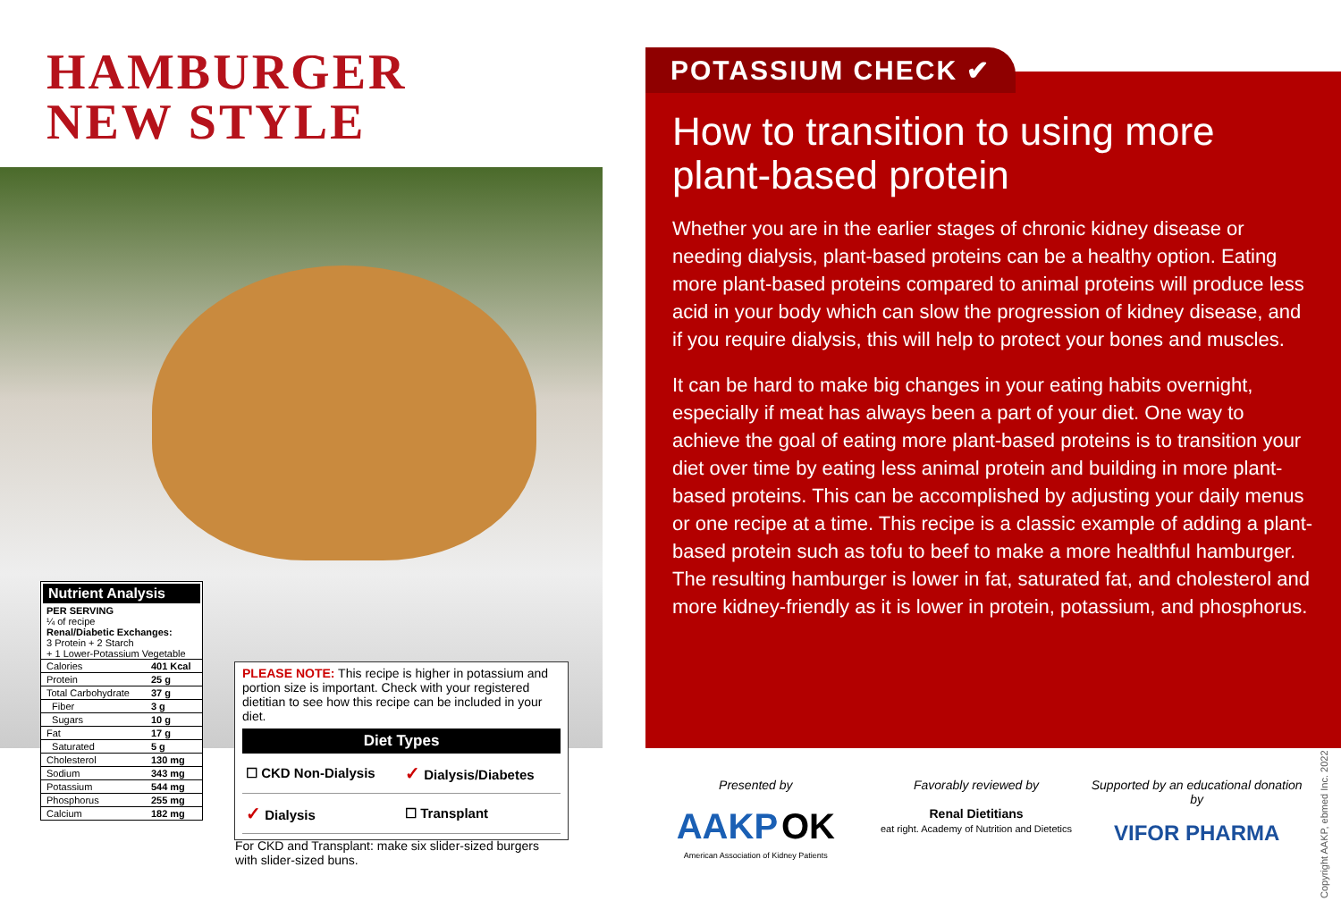HAMBURGER
NEW STYLE
Nutrient Analysis
PER SERVING
¼ of recipe
Renal/Diabetic Exchanges:
3 Protein + 2 Starch
+ 1 Lower-Potassium Vegetable
| Calories | 401 Kcal |
| Protein | 25 g |
| Total Carbohydrate | 37 g |
| Fiber | 3 g |
| Sugars | 10 g |
| Fat | 17 g |
| Saturated | 5 g |
| Cholesterol | 130 mg |
| Sodium | 343 mg |
| Potassium | 544 mg |
| Phosphorus | 255 mg |
| Calcium | 182 mg |
PLEASE NOTE: This recipe is higher in potassium and portion size is important. Check with your registered dietitian to see how this recipe can be included in your diet.
| Diet Types | |
| --- | --- |
| ☐ CKD Non-Dialysis | ✓ Dialysis/Diabetes |
| ✓ Dialysis | ☐ Transplant |
For CKD and Transplant: make six slider-sized burgers with slider-sized buns.
How to transition to using more plant-based protein
Whether you are in the earlier stages of chronic kidney disease or needing dialysis, plant-based proteins can be a healthy option. Eating more plant-based proteins compared to animal proteins will produce less acid in your body which can slow the progression of kidney disease, and if you require dialysis, this will help to protect your bones and muscles.
It can be hard to make big changes in your eating habits overnight, especially if meat has always been a part of your diet. One way to achieve the goal of eating more plant-based proteins is to transition your diet over time by eating less animal protein and building in more plant-based proteins. This can be accomplished by adjusting your daily menus or one recipe at a time. This recipe is a classic example of adding a plant-based protein such as tofu to beef to make a more healthful hamburger. The resulting hamburger is lower in fat, saturated fat, and cholesterol and more kidney-friendly as it is lower in protein, potassium, and phosphorus.
POTASSIUM CHECK ✔
Presented by
AAKP OK
American Association of Kidney Patients
Favorably reviewed by
Renal Dietitians
eat right. Academy of Nutrition and Dietetics
Supported by an educational donation by
VIFOR PHARMA
Copyright AAKP, ebmed Inc. 2022